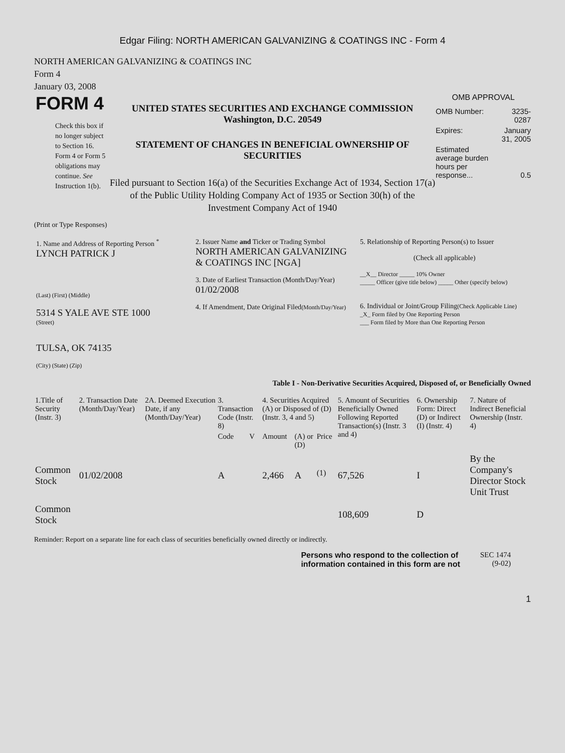Edgar Filing: NORTH AMERICAN GALVANIZING & COATINGS INC - Form 4
NORTH AMERICAN GALVANIZING & COATINGS INC
Form 4
January 03, 2008
FORM 4
Check this box if no longer subject to Section 16. Form 4 or Form 5 obligations may continue. See Instruction 1(b).
UNITED STATES SECURITIES AND EXCHANGE COMMISSION
Washington, D.C. 20549
STATEMENT OF CHANGES IN BENEFICIAL OWNERSHIP OF SECURITIES
Filed pursuant to Section 16(a) of the Securities Exchange Act of 1934, Section 17(a) of the Public Utility Holding Company Act of 1935 or Section 30(h) of the Investment Company Act of 1940
OMB APPROVAL
| OMB Number: | 3235-0287 |
| Expires: | January 31, 2005 |
| Estimated average burden hours per response... | 0.5 |
(Print or Type Responses)
1. Name and Address of Reporting Person <sup>*</sup>
LYNCH PATRICK J
(Last) (First) (Middle)
5314 S YALE AVE STE 1000
(Street)
TULSA, OK 74135
(City) (State) (Zip)
2. Issuer Name and Ticker or Trading Symbol
NORTH AMERICAN GALVANIZING & COATINGS INC [NGA]
3. Date of Earliest Transaction (Month/Day/Year)
01/02/2008
4. If Amendment, Date Original Filed(Month/Day/Year)
5. Relationship of Reporting Person(s) to Issuer
(Check all applicable)
__X__ Director _____ 10% Owner
_____ Officer (give title below) _____ Other (specify below)
6. Individual or Joint/Group Filing(Check Applicable Line)
_X_ Form filed by One Reporting Person
___ Form filed by More than One Reporting Person
Table I - Non-Derivative Securities Acquired, Disposed of, or Beneficially Owned
| 1.Title of Security (Instr. 3) | 2. Transaction Date (Month/Day/Year) | 2A. Deemed Execution Date, if any (Month/Day/Year) | 3. Transaction Code (Instr. 8) | | 4. Securities Acquired (A) or Disposed of (D) (Instr. 3, 4 and 5) | | | 5. Amount of Securities Beneficially Owned Following Reported Transaction(s) (Instr. 3 and 4) | 6. Ownership Form: Direct (D) or Indirect (I) (Instr. 4) | 7. Nature of Indirect Beneficial Ownership (Instr. 4) |
| --- | --- | --- | --- | --- | --- | --- | --- | --- | --- | --- |
| | | | Code | V | Amount | (A) or (D) | Price | | | |
| Common Stock | 01/02/2008 | | A | | 2,466 | A | <sup>(1)</sup> | 67,526 | I | By the Company's Director Stock Unit Trust |
| Common Stock | | | | | | | | 108,609 | D | |
Reminder: Report on a separate line for each class of securities beneficially owned directly or indirectly.
Persons who respond to the collection of
information contained in this form are not
SEC 1474
(9-02)
1